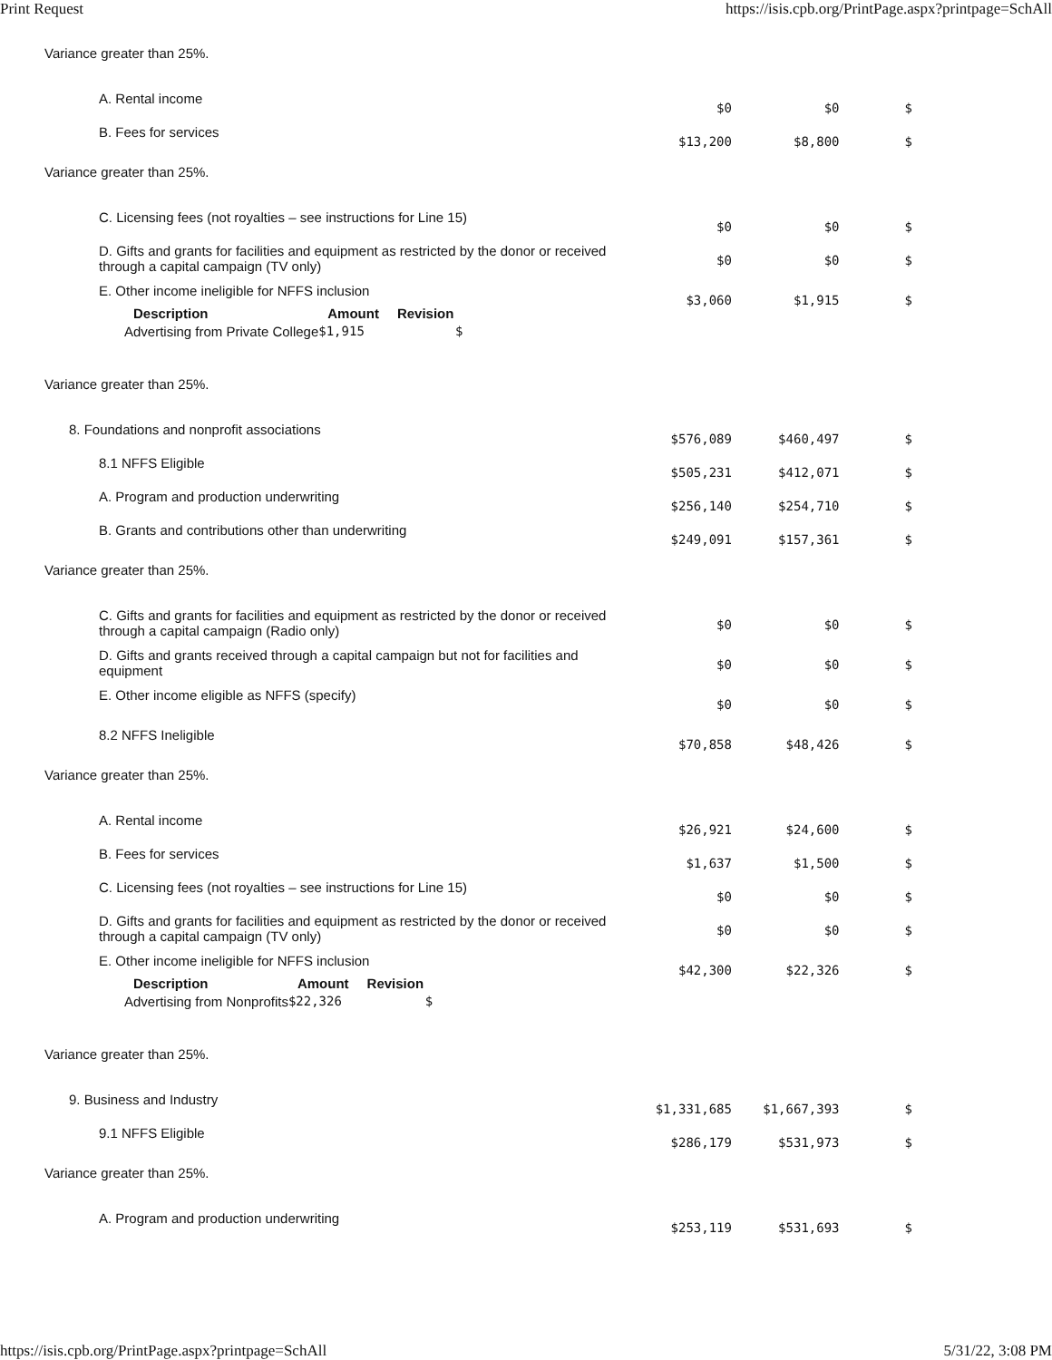Print Request https://isis.cpb.org/PrintPage.aspx?printpage=SchAll
Variance greater than 25%.
| A. Rental income | $0 | $0 | $ |
| B. Fees for services | $13,200 | $8,800 | $ |
Variance greater than 25%.
| C. Licensing fees (not royalties – see instructions for Line 15) | $0 | $0 | $ |
| D. Gifts and grants for facilities and equipment as restricted by the donor or received through a capital campaign (TV only) | $0 | $0 | $ |
| E. Other income ineligible for NFFS inclusion / Description / Amount / Revision / / --- / --- / --- / / Advertising from Private College / $1,915 / $ / | $3,060 | $1,915 | $ |
Variance greater than 25%.
| 8. Foundations and nonprofit associations | $576,089 | $460,497 | $ |
| 8.1 NFFS Eligible | $505,231 | $412,071 | $ |
| A. Program and production underwriting | $256,140 | $254,710 | $ |
| B. Grants and contributions other than underwriting | $249,091 | $157,361 | $ |
Variance greater than 25%.
| C. Gifts and grants for facilities and equipment as restricted by the donor or received through a capital campaign (Radio only) | $0 | $0 | $ |
| D. Gifts and grants received through a capital campaign but not for facilities and equipment | $0 | $0 | $ |
| E. Other income eligible as NFFS (specify) | $0 | $0 | $ |
| 8.2 NFFS Ineligible | $70,858 | $48,426 | $ |
Variance greater than 25%.
| A. Rental income | $26,921 | $24,600 | $ |
| B. Fees for services | $1,637 | $1,500 | $ |
| C. Licensing fees (not royalties – see instructions for Line 15) | $0 | $0 | $ |
| D. Gifts and grants for facilities and equipment as restricted by the donor or received through a capital campaign (TV only) | $0 | $0 | $ |
| E. Other income ineligible for NFFS inclusion / Description / Amount / Revision / / --- / --- / --- / / Advertising from Nonprofits / $22,326 / $ / | $42,300 | $22,326 | $ |
Variance greater than 25%.
| 9. Business and Industry | $1,331,685 | $1,667,393 | $ |
| 9.1 NFFS Eligible | $286,179 | $531,973 | $ |
Variance greater than 25%.
| A. Program and production underwriting | $253,119 | $531,693 | $ |
https://isis.cpb.org/PrintPage.aspx?printpage=SchAll 5/31/22, 3:08 PM